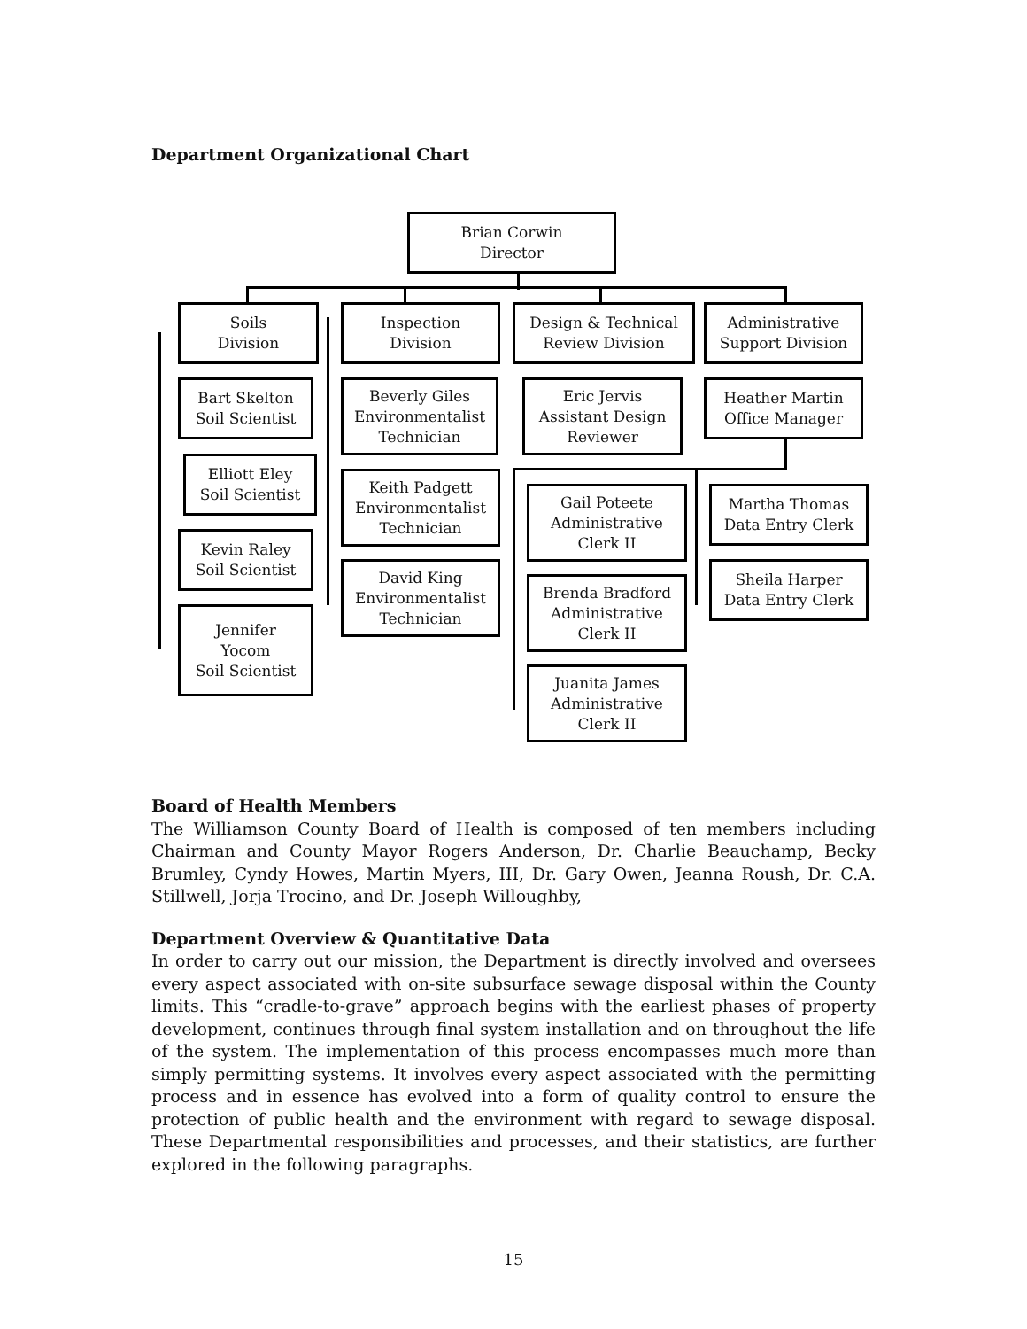Department Organizational Chart
Brian Corwin
Director
Soils
Division
Inspection
Division
Design & Technical
Review Division
Administrative
Support Division
Bart Skelton
Soil Scientist
Elliott Eley
Soil Scientist
Kevin Raley
Soil Scientist
Jennifer
Yocom
Soil Scientist
Beverly Giles
Environmentalist
Technician
Keith Padgett
Environmentalist
Technician
David King
Environmentalist
Technician
Eric Jervis
Assistant Design
Reviewer
Heather Martin
Office Manager
Gail Poteete
Administrative
Clerk II
Brenda Bradford
Administrative
Clerk II
Juanita James
Administrative
Clerk II
Martha Thomas
Data Entry Clerk
Sheila Harper
Data Entry Clerk
Board of Health Members
The Williamson County Board of Health is composed of ten members including Chairman and County Mayor Rogers Anderson, Dr. Charlie Beauchamp, Becky Brumley, Cyndy Howes, Martin Myers, III, Dr. Gary Owen, Jeanna Roush, Dr. C.A. Stillwell, Jorja Trocino, and Dr. Joseph Willoughby,
Department Overview & Quantitative Data
In order to carry out our mission, the Department is directly involved and oversees every aspect associated with on-site subsurface sewage disposal within the County limits. This “cradle-to-grave” approach begins with the earliest phases of property development, continues through final system installation and on throughout the life of the system. The implementation of this process encompasses much more than simply permitting systems. It involves every aspect associated with the permitting process and in essence has evolved into a form of quality control to ensure the protection of public health and the environment with regard to sewage disposal. These Departmental responsibilities and processes, and their statistics, are further explored in the following paragraphs.
15